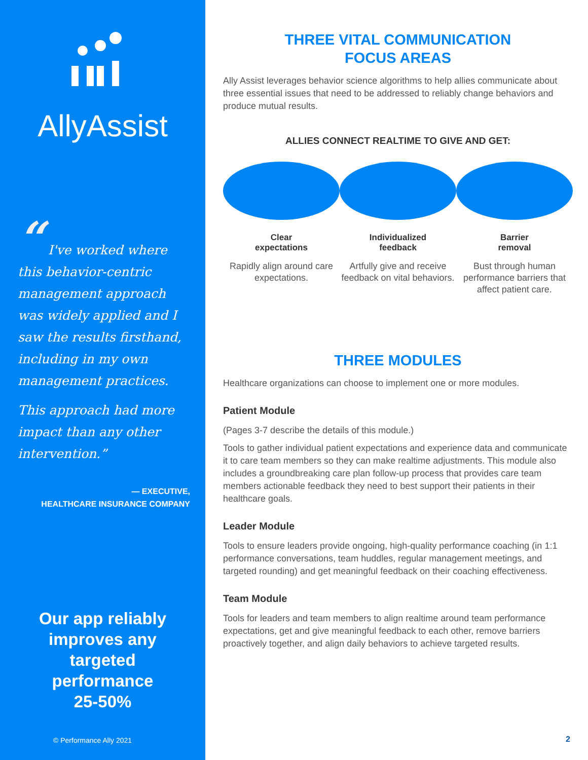AllyAssist
“ I've worked where this behavior-centric management approach was widely applied and I saw the results firsthand, including in my own management practices.
This approach had more impact than any other intervention.”
— EXECUTIVE,
HEALTHCARE INSURANCE COMPANY
Our app reliably
improves any
targeted
performance
25-50%
© Performance Ally 2021
THREE VITAL COMMUNICATION
FOCUS AREAS
Ally Assist leverages behavior science algorithms to help allies communicate about three essential issues that need to be addressed to reliably change behaviors and produce mutual results.
ALLIES CONNECT REALTIME TO GIVE AND GET:
Clear
expectations
Rapidly align around care expectations.
Individualized
feedback
Artfully give and receive feedback on vital behaviors.
Barrier
removal
Bust through human performance barriers that affect patient care.
THREE MODULES
Healthcare organizations can choose to implement one or more modules.
Patient Module
(Pages 3-7 describe the details of this module.)
Tools to gather individual patient expectations and experience data and communicate it to care team members so they can make realtime adjustments. This module also includes a groundbreaking care plan follow-up process that provides care team members actionable feedback they need to best support their patients in their healthcare goals.
Leader Module
Tools to ensure leaders provide ongoing, high-quality performance coaching (in 1:1 performance conversations, team huddles, regular management meetings, and targeted rounding) and get meaningful feedback on their coaching effectiveness.
Team Module
Tools for leaders and team members to align realtime around team performance expectations, get and give meaningful feedback to each other, remove barriers proactively together, and align daily behaviors to achieve targeted results.
2